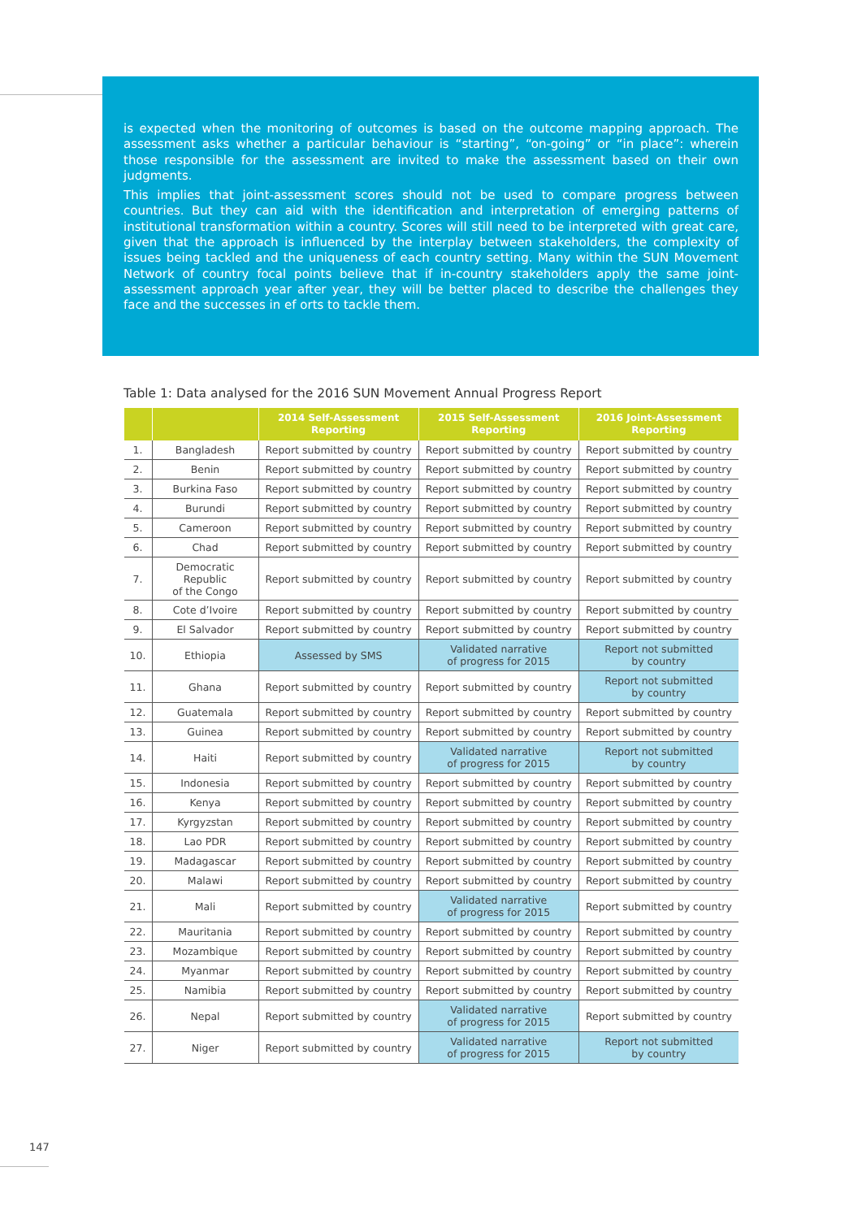is expected when the monitoring of outcomes is based on the outcome mapping approach. The assessment asks whether a particular behaviour is “starting”, “on-going” or “in place”: wherein those responsible for the assessment are invited to make the assessment based on their own judgments.
This implies that joint-assessment scores should not be used to compare progress between countries. But they can aid with the identification and interpretation of emerging patterns of institutional transformation within a country. Scores will still need to be interpreted with great care, given that the approach is influenced by the interplay between stakeholders, the complexity of issues being tackled and the uniqueness of each country setting. Many within the SUN Movement Network of country focal points believe that if in-country stakeholders apply the same joint-assessment approach year after year, they will be better placed to describe the challenges they face and the successes in ef orts to tackle them.
Table 1: Data analysed for the 2016 SUN Movement Annual Progress Report
| | | 2014 Self-Assessment Reporting | 2015 Self-Assessment Reporting | 2016 Joint-Assessment Reporting |
| --- | --- | --- | --- | --- |
| 1. | Bangladesh | Report submitted by country | Report submitted by country | Report submitted by country |
| 2. | Benin | Report submitted by country | Report submitted by country | Report submitted by country |
| 3. | Burkina Faso | Report submitted by country | Report submitted by country | Report submitted by country |
| 4. | Burundi | Report submitted by country | Report submitted by country | Report submitted by country |
| 5. | Cameroon | Report submitted by country | Report submitted by country | Report submitted by country |
| 6. | Chad | Report submitted by country | Report submitted by country | Report submitted by country |
| 7. | Democratic Republic of the Congo | Report submitted by country | Report submitted by country | Report submitted by country |
| 8. | Cote d’Ivoire | Report submitted by country | Report submitted by country | Report submitted by country |
| 9. | El Salvador | Report submitted by country | Report submitted by country | Report submitted by country |
| 10. | Ethiopia | Assessed by SMS | Validated narrative of progress for 2015 | Report not submitted by country |
| 11. | Ghana | Report submitted by country | Report submitted by country | Report not submitted by country |
| 12. | Guatemala | Report submitted by country | Report submitted by country | Report submitted by country |
| 13. | Guinea | Report submitted by country | Report submitted by country | Report submitted by country |
| 14. | Haiti | Report submitted by country | Validated narrative of progress for 2015 | Report not submitted by country |
| 15. | Indonesia | Report submitted by country | Report submitted by country | Report submitted by country |
| 16. | Kenya | Report submitted by country | Report submitted by country | Report submitted by country |
| 17. | Kyrgyzstan | Report submitted by country | Report submitted by country | Report submitted by country |
| 18. | Lao PDR | Report submitted by country | Report submitted by country | Report submitted by country |
| 19. | Madagascar | Report submitted by country | Report submitted by country | Report submitted by country |
| 20. | Malawi | Report submitted by country | Report submitted by country | Report submitted by country |
| 21. | Mali | Report submitted by country | Validated narrative of progress for 2015 | Report submitted by country |
| 22. | Mauritania | Report submitted by country | Report submitted by country | Report submitted by country |
| 23. | Mozambique | Report submitted by country | Report submitted by country | Report submitted by country |
| 24. | Myanmar | Report submitted by country | Report submitted by country | Report submitted by country |
| 25. | Namibia | Report submitted by country | Report submitted by country | Report submitted by country |
| 26. | Nepal | Report submitted by country | Validated narrative of progress for 2015 | Report submitted by country |
| 27. | Niger | Report submitted by country | Validated narrative of progress for 2015 | Report not submitted by country |
147